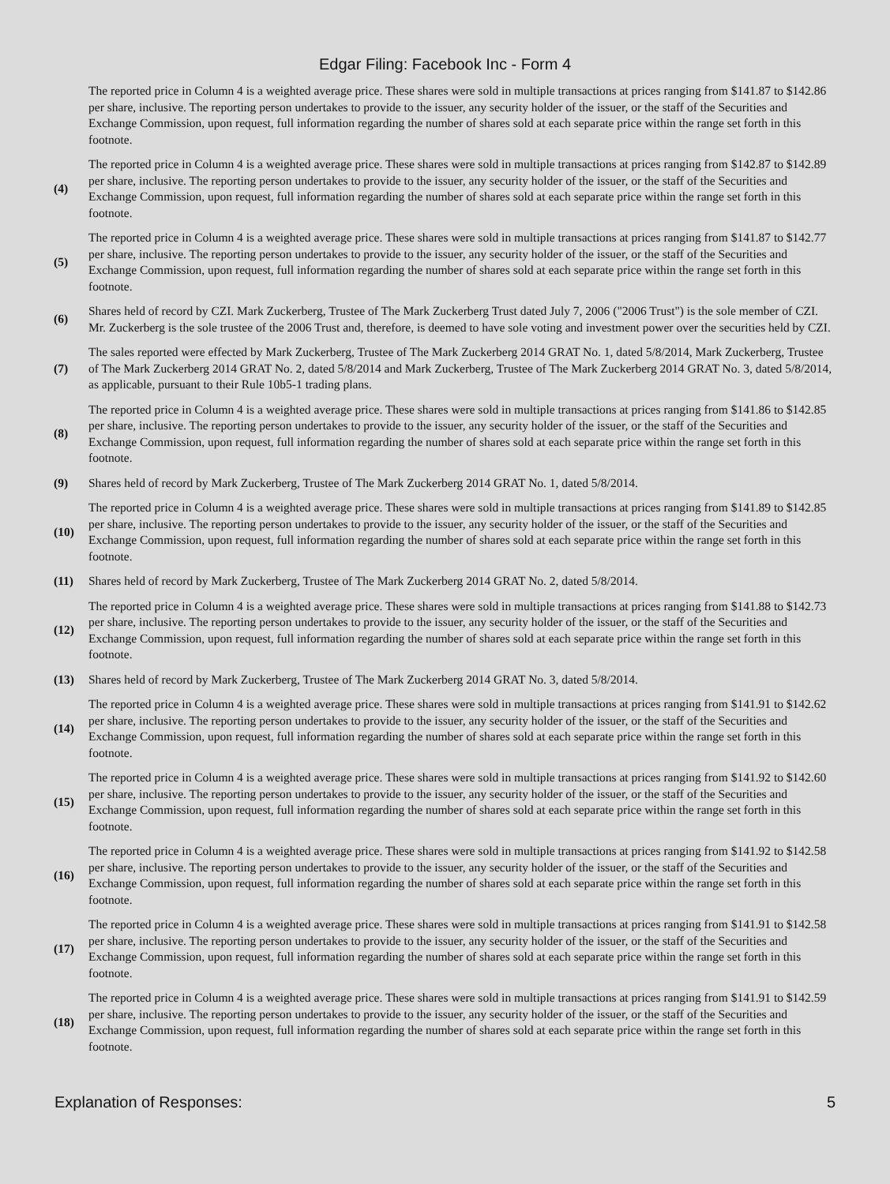Edgar Filing: Facebook Inc - Form 4
| | The reported price in Column 4 is a weighted average price. These shares were sold in multiple transactions at prices ranging from $141.87 to $142.86 per share, inclusive. The reporting person undertakes to provide to the issuer, any security holder of the issuer, or the staff of the Securities and Exchange Commission, upon request, full information regarding the number of shares sold at each separate price within the range set forth in this footnote. |
| (4) | The reported price in Column 4 is a weighted average price. These shares were sold in multiple transactions at prices ranging from $142.87 to $142.89 per share, inclusive. The reporting person undertakes to provide to the issuer, any security holder of the issuer, or the staff of the Securities and Exchange Commission, upon request, full information regarding the number of shares sold at each separate price within the range set forth in this footnote. |
| (5) | The reported price in Column 4 is a weighted average price. These shares were sold in multiple transactions at prices ranging from $141.87 to $142.77 per share, inclusive. The reporting person undertakes to provide to the issuer, any security holder of the issuer, or the staff of the Securities and Exchange Commission, upon request, full information regarding the number of shares sold at each separate price within the range set forth in this footnote. |
| (6) | Shares held of record by CZI. Mark Zuckerberg, Trustee of The Mark Zuckerberg Trust dated July 7, 2006 ("2006 Trust") is the sole member of CZI. Mr. Zuckerberg is the sole trustee of the 2006 Trust and, therefore, is deemed to have sole voting and investment power over the securities held by CZI. |
| (7) | The sales reported were effected by Mark Zuckerberg, Trustee of The Mark Zuckerberg 2014 GRAT No. 1, dated 5/8/2014, Mark Zuckerberg, Trustee of The Mark Zuckerberg 2014 GRAT No. 2, dated 5/8/2014 and Mark Zuckerberg, Trustee of The Mark Zuckerberg 2014 GRAT No. 3, dated 5/8/2014, as applicable, pursuant to their Rule 10b5-1 trading plans. |
| (8) | The reported price in Column 4 is a weighted average price. These shares were sold in multiple transactions at prices ranging from $141.86 to $142.85 per share, inclusive. The reporting person undertakes to provide to the issuer, any security holder of the issuer, or the staff of the Securities and Exchange Commission, upon request, full information regarding the number of shares sold at each separate price within the range set forth in this footnote. |
| (9) | Shares held of record by Mark Zuckerberg, Trustee of The Mark Zuckerberg 2014 GRAT No. 1, dated 5/8/2014. |
| (10) | The reported price in Column 4 is a weighted average price. These shares were sold in multiple transactions at prices ranging from $141.89 to $142.85 per share, inclusive. The reporting person undertakes to provide to the issuer, any security holder of the issuer, or the staff of the Securities and Exchange Commission, upon request, full information regarding the number of shares sold at each separate price within the range set forth in this footnote. |
| (11) | Shares held of record by Mark Zuckerberg, Trustee of The Mark Zuckerberg 2014 GRAT No. 2, dated 5/8/2014. |
| (12) | The reported price in Column 4 is a weighted average price. These shares were sold in multiple transactions at prices ranging from $141.88 to $142.73 per share, inclusive. The reporting person undertakes to provide to the issuer, any security holder of the issuer, or the staff of the Securities and Exchange Commission, upon request, full information regarding the number of shares sold at each separate price within the range set forth in this footnote. |
| (13) | Shares held of record by Mark Zuckerberg, Trustee of The Mark Zuckerberg 2014 GRAT No. 3, dated 5/8/2014. |
| (14) | The reported price in Column 4 is a weighted average price. These shares were sold in multiple transactions at prices ranging from $141.91 to $142.62 per share, inclusive. The reporting person undertakes to provide to the issuer, any security holder of the issuer, or the staff of the Securities and Exchange Commission, upon request, full information regarding the number of shares sold at each separate price within the range set forth in this footnote. |
| (15) | The reported price in Column 4 is a weighted average price. These shares were sold in multiple transactions at prices ranging from $141.92 to $142.60 per share, inclusive. The reporting person undertakes to provide to the issuer, any security holder of the issuer, or the staff of the Securities and Exchange Commission, upon request, full information regarding the number of shares sold at each separate price within the range set forth in this footnote. |
| (16) | The reported price in Column 4 is a weighted average price. These shares were sold in multiple transactions at prices ranging from $141.92 to $142.58 per share, inclusive. The reporting person undertakes to provide to the issuer, any security holder of the issuer, or the staff of the Securities and Exchange Commission, upon request, full information regarding the number of shares sold at each separate price within the range set forth in this footnote. |
| (17) | The reported price in Column 4 is a weighted average price. These shares were sold in multiple transactions at prices ranging from $141.91 to $142.58 per share, inclusive. The reporting person undertakes to provide to the issuer, any security holder of the issuer, or the staff of the Securities and Exchange Commission, upon request, full information regarding the number of shares sold at each separate price within the range set forth in this footnote. |
| (18) | The reported price in Column 4 is a weighted average price. These shares were sold in multiple transactions at prices ranging from $141.91 to $142.59 per share, inclusive. The reporting person undertakes to provide to the issuer, any security holder of the issuer, or the staff of the Securities and Exchange Commission, upon request, full information regarding the number of shares sold at each separate price within the range set forth in this footnote. |
Explanation of Responses: 5